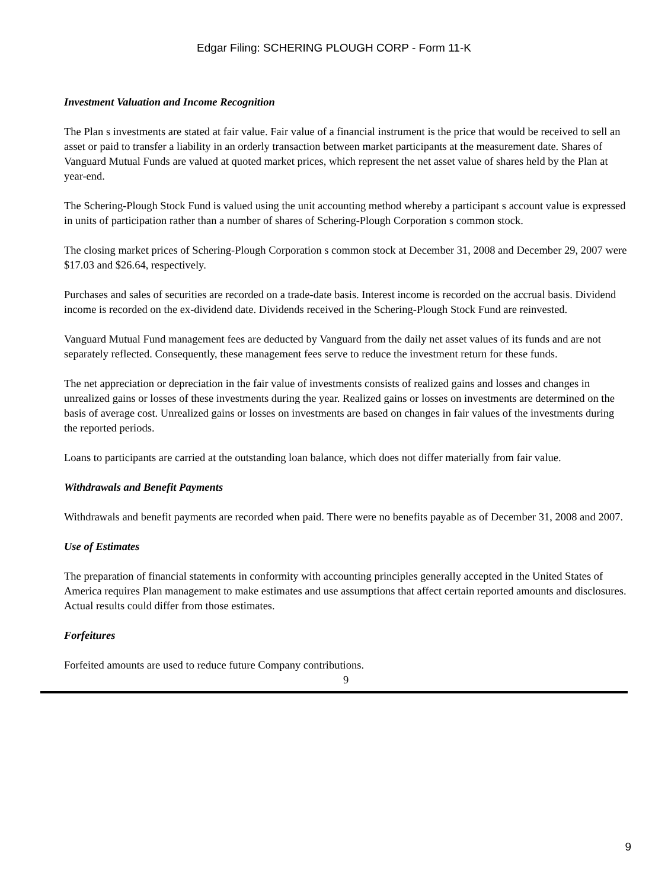Edgar Filing: SCHERING PLOUGH CORP - Form 11-K
Investment Valuation and Income Recognition
The Plan s investments are stated at fair value. Fair value of a financial instrument is the price that would be received to sell an asset or paid to transfer a liability in an orderly transaction between market participants at the measurement date. Shares of Vanguard Mutual Funds are valued at quoted market prices, which represent the net asset value of shares held by the Plan at year-end.
The Schering-Plough Stock Fund is valued using the unit accounting method whereby a participant s account value is expressed in units of participation rather than a number of shares of Schering-Plough Corporation s common stock.
The closing market prices of Schering-Plough Corporation s common stock at December 31, 2008 and December 29, 2007 were $17.03 and $26.64, respectively.
Purchases and sales of securities are recorded on a trade-date basis. Interest income is recorded on the accrual basis. Dividend income is recorded on the ex-dividend date. Dividends received in the Schering-Plough Stock Fund are reinvested.
Vanguard Mutual Fund management fees are deducted by Vanguard from the daily net asset values of its funds and are not separately reflected. Consequently, these management fees serve to reduce the investment return for these funds.
The net appreciation or depreciation in the fair value of investments consists of realized gains and losses and changes in unrealized gains or losses of these investments during the year. Realized gains or losses on investments are determined on the basis of average cost. Unrealized gains or losses on investments are based on changes in fair values of the investments during the reported periods.
Loans to participants are carried at the outstanding loan balance, which does not differ materially from fair value.
Withdrawals and Benefit Payments
Withdrawals and benefit payments are recorded when paid. There were no benefits payable as of December 31, 2008 and 2007.
Use of Estimates
The preparation of financial statements in conformity with accounting principles generally accepted in the United States of America requires Plan management to make estimates and use assumptions that affect certain reported amounts and disclosures. Actual results could differ from those estimates.
Forfeitures
Forfeited amounts are used to reduce future Company contributions.
9
9